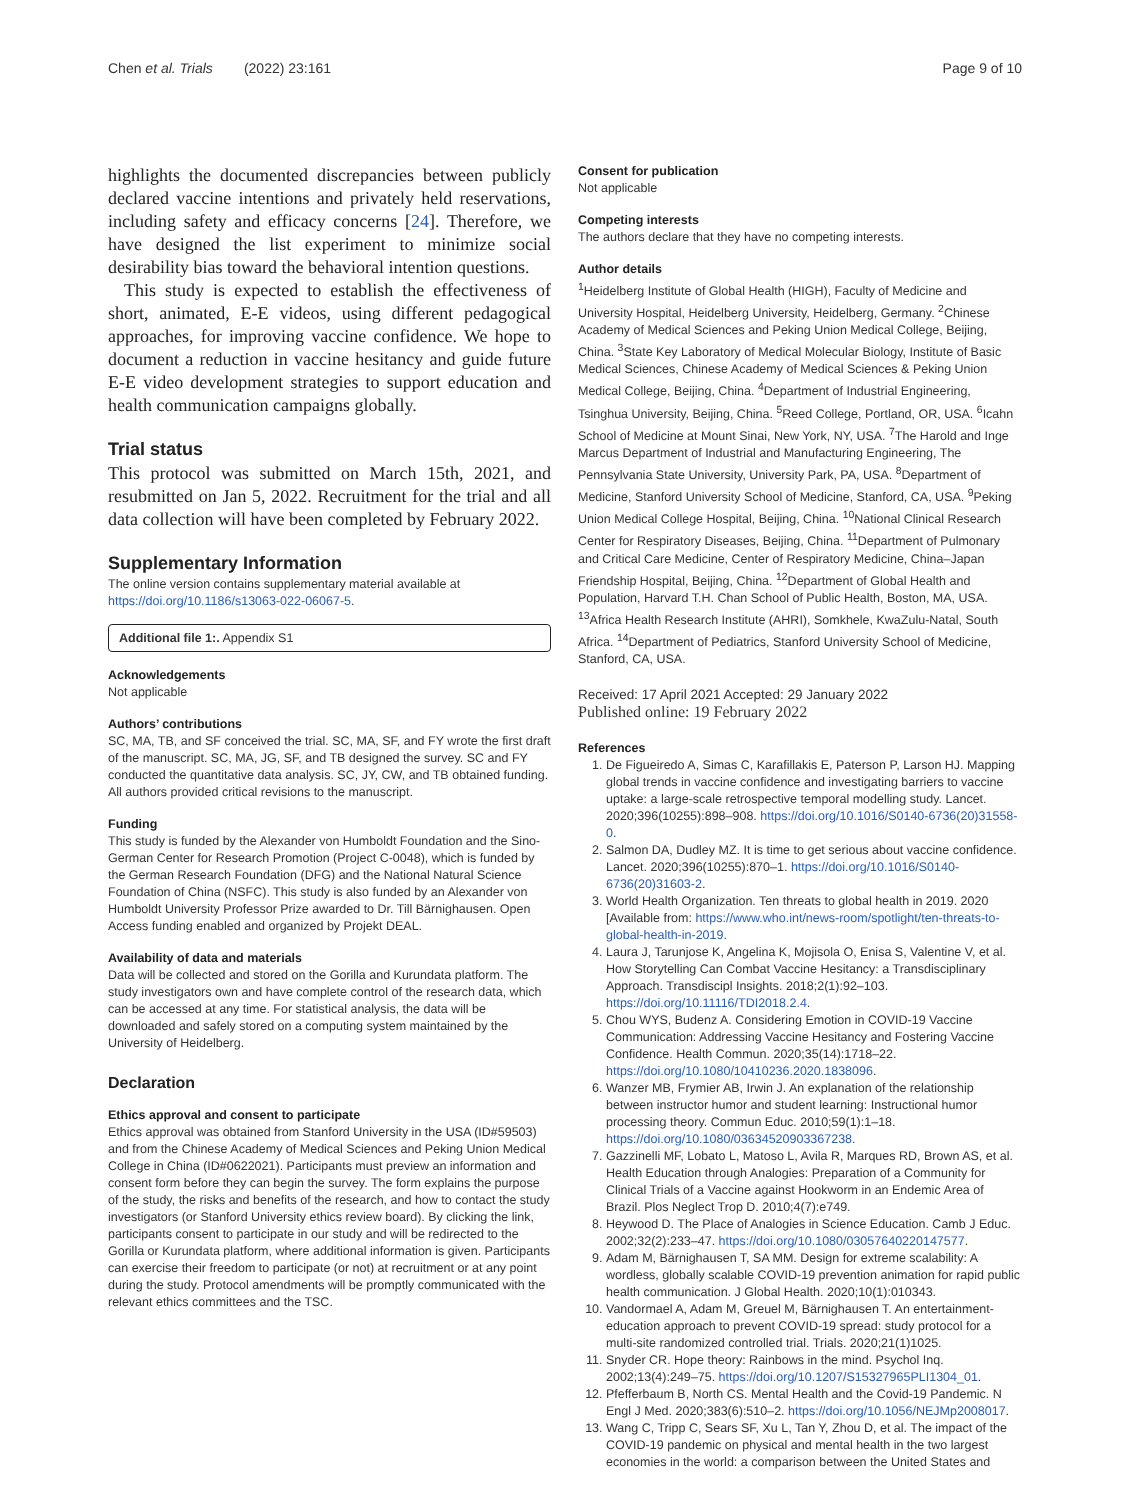Chen et al. Trials (2022) 23:161 Page 9 of 10
highlights the documented discrepancies between publicly declared vaccine intentions and privately held reservations, including safety and efficacy concerns [24]. Therefore, we have designed the list experiment to minimize social desirability bias toward the behavioral intention questions.
This study is expected to establish the effectiveness of short, animated, E-E videos, using different pedagogical approaches, for improving vaccine confidence. We hope to document a reduction in vaccine hesitancy and guide future E-E video development strategies to support education and health communication campaigns globally.
Trial status
This protocol was submitted on March 15th, 2021, and resubmitted on Jan 5, 2022. Recruitment for the trial and all data collection will have been completed by February 2022.
Supplementary Information
The online version contains supplementary material available at https://doi.org/10.1186/s13063-022-06067-5.
Additional file 1:. Appendix S1
Acknowledgements
Not applicable
Authors’ contributions
SC, MA, TB, and SF conceived the trial. SC, MA, SF, and FY wrote the first draft of the manuscript. SC, MA, JG, SF, and TB designed the survey. SC and FY conducted the quantitative data analysis. SC, JY, CW, and TB obtained funding. All authors provided critical revisions to the manuscript.
Funding
This study is funded by the Alexander von Humboldt Foundation and the Sino-German Center for Research Promotion (Project C-0048), which is funded by the German Research Foundation (DFG) and the National Natural Science Foundation of China (NSFC). This study is also funded by an Alexander von Humboldt University Professor Prize awarded to Dr. Till Bärnighausen. Open Access funding enabled and organized by Projekt DEAL.
Availability of data and materials
Data will be collected and stored on the Gorilla and Kurundata platform. The study investigators own and have complete control of the research data, which can be accessed at any time. For statistical analysis, the data will be downloaded and safely stored on a computing system maintained by the University of Heidelberg.
Declaration
Ethics approval and consent to participate
Ethics approval was obtained from Stanford University in the USA (ID#59503) and from the Chinese Academy of Medical Sciences and Peking Union Medical College in China (ID#0622021). Participants must preview an information and consent form before they can begin the survey. The form explains the purpose of the study, the risks and benefits of the research, and how to contact the study investigators (or Stanford University ethics review board). By clicking the link, participants consent to participate in our study and will be redirected to the Gorilla or Kurundata platform, where additional information is given. Participants can exercise their freedom to participate (or not) at recruitment or at any point during the study. Protocol amendments will be promptly communicated with the relevant ethics committees and the TSC.
Consent for publication
Not applicable
Competing interests
The authors declare that they have no competing interests.
Author details
<sup>1</sup> Heidelberg Institute of Global Health (HIGH), Faculty of Medicine and University Hospital, Heidelberg University, Heidelberg, Germany. <sup>2</sup>Chinese Academy of Medical Sciences and Peking Union Medical College, Beijing, China. <sup>3</sup>State Key Laboratory of Medical Molecular Biology, Institute of Basic Medical Sciences, Chinese Academy of Medical Sciences & Peking Union Medical College, Beijing, China. <sup>4</sup>Department of Industrial Engineering, Tsinghua University, Beijing, China. <sup>5</sup>Reed College, Portland, OR, USA. <sup>6</sup>Icahn School of Medicine at Mount Sinai, New York, NY, USA. <sup>7</sup>The Harold and Inge Marcus Department of Industrial and Manufacturing Engineering, The Pennsylvania State University, University Park, PA, USA. <sup>8</sup>Department of Medicine, Stanford University School of Medicine, Stanford, CA, USA. <sup>9</sup>Peking Union Medical College Hospital, Beijing, China. <sup>10</sup>National Clinical Research Center for Respiratory Diseases, Beijing, China. <sup>11</sup>Department of Pulmonary and Critical Care Medicine, Center of Respiratory Medicine, China–Japan Friendship Hospital, Beijing, China. <sup>12</sup>Department of Global Health and Population, Harvard T.H. Chan School of Public Health, Boston, MA, USA. <sup>13</sup>Africa Health Research Institute (AHRI), Somkhele, KwaZulu-Natal, South Africa. <sup>14</sup>Department of Pediatrics, Stanford University School of Medicine, Stanford, CA, USA.
Received: 17 April 2021 Accepted: 29 January 2022
Published online: 19 February 2022
References
1. De Figueiredo A, Simas C, Karafillakis E, Paterson P, Larson HJ. Mapping global trends in vaccine confidence and investigating barriers to vaccine uptake: a large-scale retrospective temporal modelling study. Lancet. 2020;396(10255):898–908. https://doi.org/10.1016/S0140-6736(20)31558-0.
2. Salmon DA, Dudley MZ. It is time to get serious about vaccine confidence. Lancet. 2020;396(10255):870–1. https://doi.org/10.1016/S0140-6736(20)31603-2.
3. World Health Organization. Ten threats to global health in 2019. 2020 [Available from: https://www.who.int/news-room/spotlight/ten-threats-to-global-health-in-2019.
4. Laura J, Tarunjose K, Angelina K, Mojisola O, Enisa S, Valentine V, et al. How Storytelling Can Combat Vaccine Hesitancy: a Transdisciplinary Approach. Transdiscipl Insights. 2018;2(1):92–103. https://doi.org/10.11116/TDI2018.2.4.
5. Chou WYS, Budenz A. Considering Emotion in COVID-19 Vaccine Communication: Addressing Vaccine Hesitancy and Fostering Vaccine Confidence. Health Commun. 2020;35(14):1718–22. https://doi.org/10.1080/10410236.2020.1838096.
6. Wanzer MB, Frymier AB, Irwin J. An explanation of the relationship between instructor humor and student learning: Instructional humor processing theory. Commun Educ. 2010;59(1):1–18. https://doi.org/10.1080/03634520903367238.
7. Gazzinelli MF, Lobato L, Matoso L, Avila R, Marques RD, Brown AS, et al. Health Education through Analogies: Preparation of a Community for Clinical Trials of a Vaccine against Hookworm in an Endemic Area of Brazil. Plos Neglect Trop D. 2010;4(7):e749.
8. Heywood D. The Place of Analogies in Science Education. Camb J Educ. 2002;32(2):233–47. https://doi.org/10.1080/03057640220147577.
9. Adam M, Bärnighausen T, SA MM. Design for extreme scalability: A wordless, globally scalable COVID-19 prevention animation for rapid public health communication. J Global Health. 2020;10(1):010343.
10. Vandormael A, Adam M, Greuel M, Bärnighausen T. An entertainment-education approach to prevent COVID-19 spread: study protocol for a multi-site randomized controlled trial. Trials. 2020;21(1)1025.
11. Snyder CR. Hope theory: Rainbows in the mind. Psychol Inq. 2002;13(4):249–75. https://doi.org/10.1207/S15327965PLI1304_01.
12. Pfefferbaum B, North CS. Mental Health and the Covid-19 Pandemic. N Engl J Med. 2020;383(6):510–2. https://doi.org/10.1056/NEJMp2008017.
13. Wang C, Tripp C, Sears SF, Xu L, Tan Y, Zhou D, et al. The impact of the COVID-19 pandemic on physical and mental health in the two largest economies in the world: a comparison between the United States and